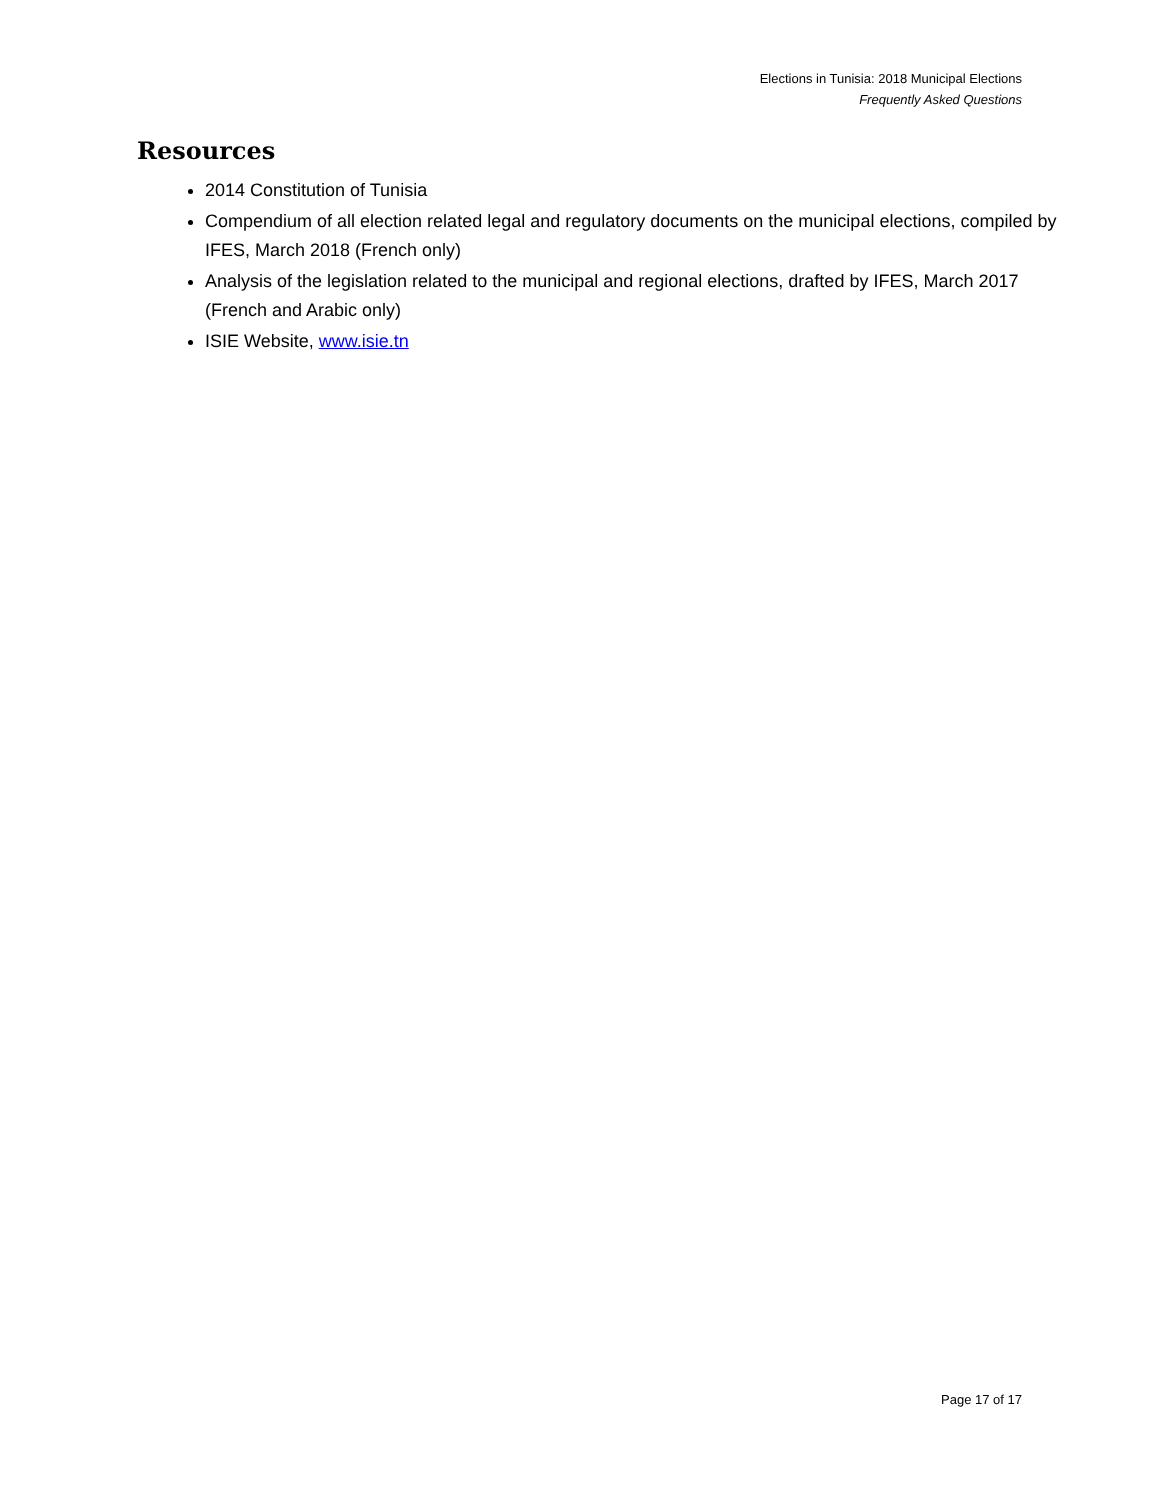Elections in Tunisia: 2018 Municipal Elections
Frequently Asked Questions
Resources
2014 Constitution of Tunisia
Compendium of all election related legal and regulatory documents on the municipal elections, compiled by IFES, March 2018 (French only)
Analysis of the legislation related to the municipal and regional elections, drafted by IFES, March 2017 (French and Arabic only)
ISIE Website, www.isie.tn
Page 17 of 17